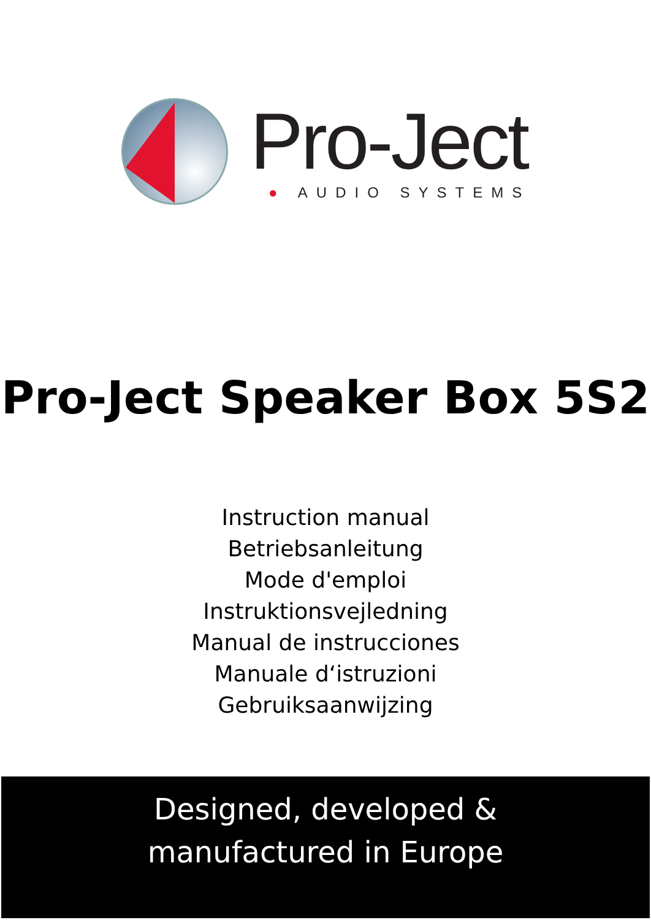Pro-Ject
● AUDIO SYSTEMS
Pro-Ject Speaker Box 5S2
Instruction manual
Betriebsanleitung
Mode d'emploi
Instruktionsvejledning
Manual de instrucciones
Manuale d‘istruzioni
Gebruiksaanwijzing
Designed, developed &
manufactured in Europe